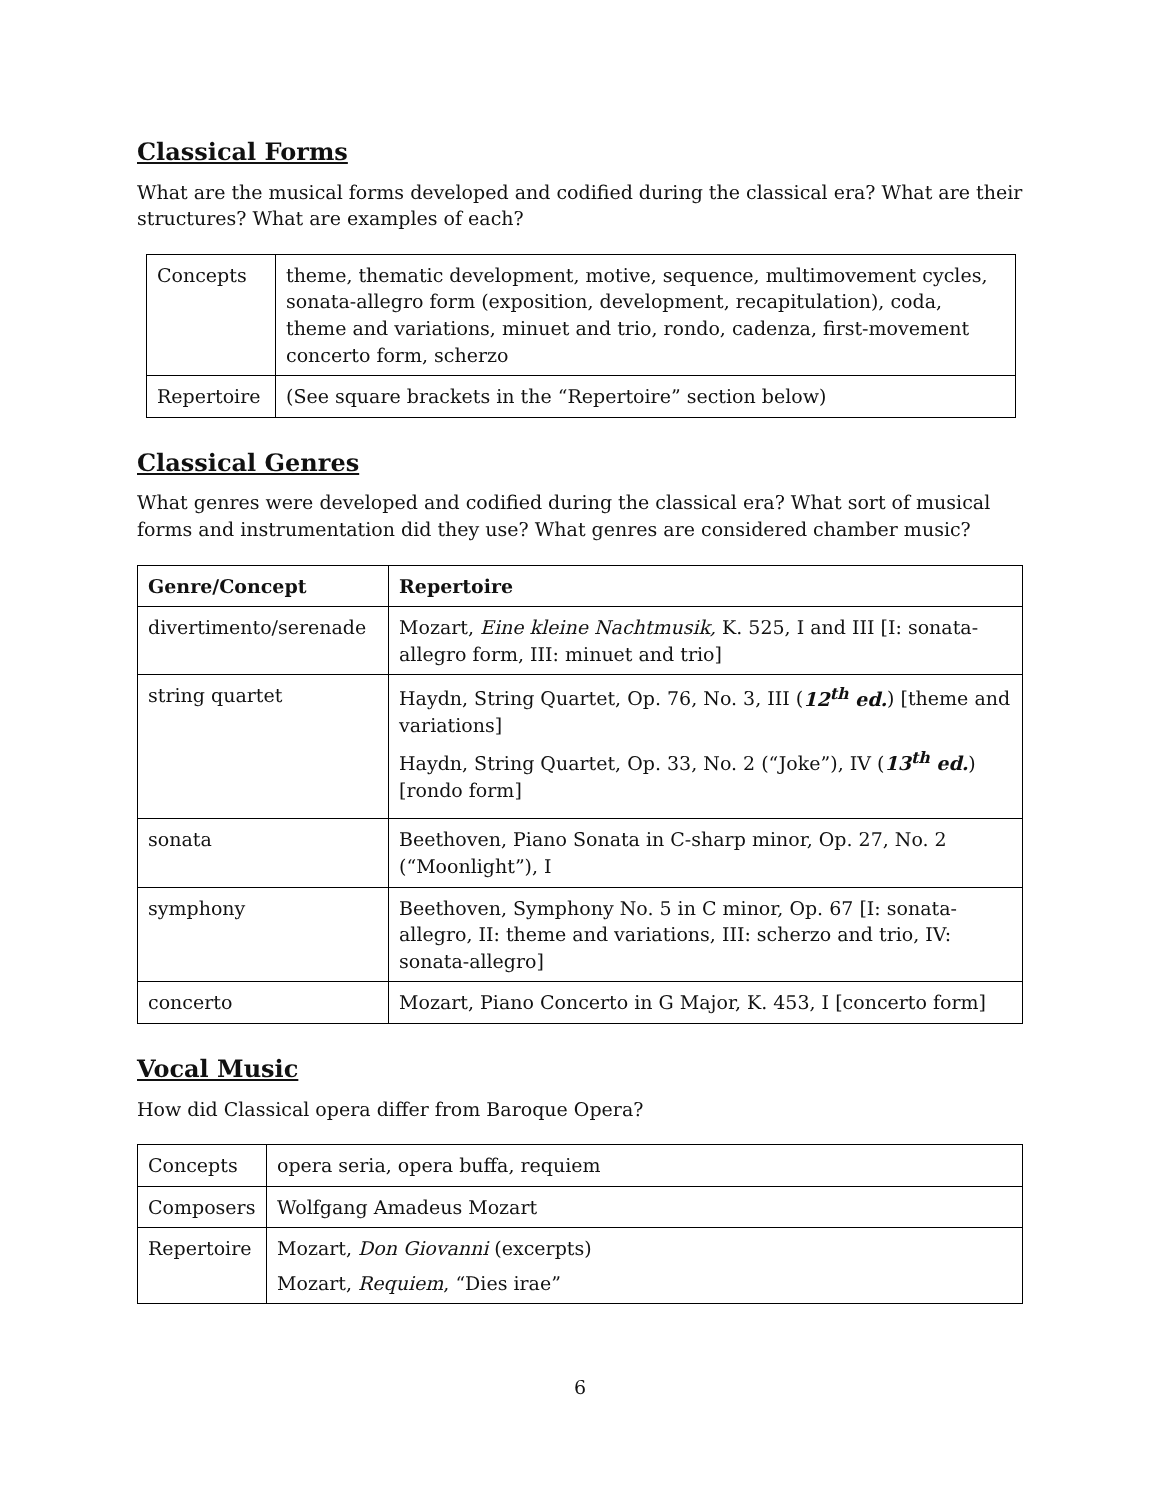Classical Forms
What are the musical forms developed and codified during the classical era? What are their structures? What are examples of each?
| Concepts | theme, thematic development, motive, sequence, multimovement cycles, sonata-allegro form (exposition, development, recapitulation), coda, theme and variations, minuet and trio, rondo, cadenza, first-movement concerto form, scherzo |
| Repertoire | (See square brackets in the “Repertoire” section below) |
Classical Genres
What genres were developed and codified during the classical era? What sort of musical forms and instrumentation did they use? What genres are considered chamber music?
| Genre/Concept | Repertoire |
| --- | --- |
| divertimento/serenade | Mozart, Eine kleine Nachtmusik, K. 525, I and III [I: sonata-allegro form, III: minuet and trio] |
| string quartet | Haydn, String Quartet, Op. 76, No. 3, III ( 12<sup>th</sup> ed. ) [theme and variations] Haydn, String Quartet, Op. 33, No. 2 (“Joke”), IV ( 13<sup>th</sup> ed. ) [rondo form] |
| sonata | Beethoven, Piano Sonata in C-sharp minor, Op. 27, No. 2 (“Moonlight”), I |
| symphony | Beethoven, Symphony No. 5 in C minor, Op. 67 [I: sonata-allegro, II: theme and variations, III: scherzo and trio, IV: sonata-allegro] |
| concerto | Mozart, Piano Concerto in G Major, K. 453, I [concerto form] |
Vocal Music
How did Classical opera differ from Baroque Opera?
| Concepts | opera seria, opera buffa, requiem |
| Composers | Wolfgang Amadeus Mozart |
| Repertoire | Mozart, Don Giovanni (excerpts) Mozart, Requiem , “Dies irae” |
6